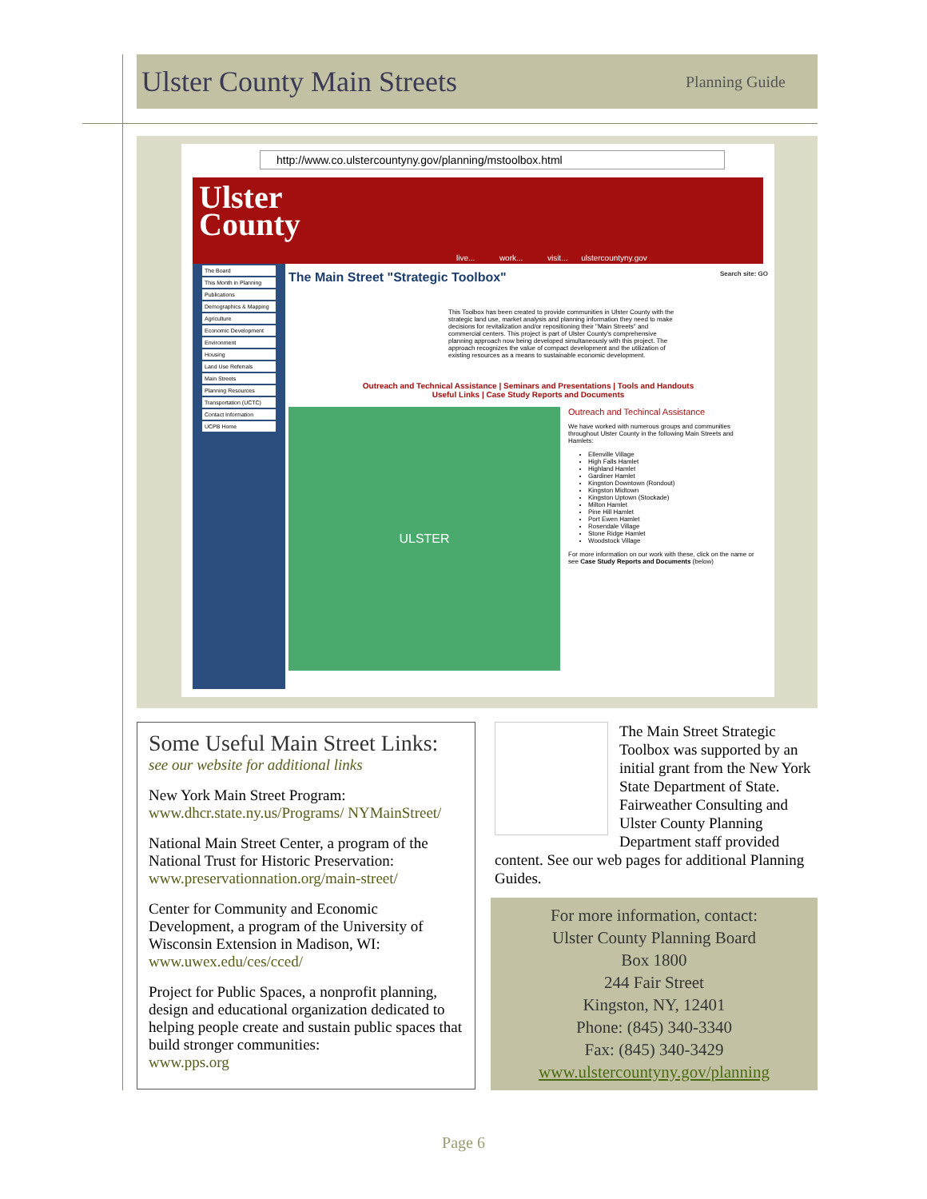Ulster County Main Streets
Planning Guide
http://www.co.ulstercountyny.gov/planning/mstoolbox.html
Ulster
County
live... work... visit... ulstercountyny.gov
The Board
This Month in Planning
Publications
Demographics & Mapping
Agriculture
Economic Development
Environment
Housing
Land Use Referrals
Main Streets
Planning Resources
Transportation (UCTC)
Contact Information
UCPB Home
The Main Street "Strategic Toolbox" Search site: GO
This Toolbox has been created to provide communities in Ulster County with the strategic land use, market analysis and planning information they need to make decisions for revitalization and/or repositioning their "Main Streets" and commercial centers. This project is part of Ulster County's comprehensive planning approach now being developed simultaneously with this project. The approach recognizes the value of compact development and the utilization of existing resources as a means to sustainable economic development.
Outreach and Technical Assistance | Seminars and Presentations | Tools and Handouts
Useful Links | Case Study Reports and Documents
ULSTER
Outreach and Techincal Assistance
We have worked with numerous groups and communities throughout Ulster County in the following Main Streets and Hamlets:
Ellenville Village
High Falls Hamlet
Highland Hamlet
Gardiner Hamlet
Kingston Downtown (Rondout)
Kingston Midtown
Kingston Uptown (Stockade)
Milton Hamlet
Pine Hill Hamlet
Port Ewen Hamlet
Rosendale Village
Stone Ridge Hamlet
Woodstock Village
For more information on our work with these, click on the name or see Case Study Reports and Documents (below)
Some Useful Main Street Links:
see our website for additional links
New York Main Street Program:
www.dhcr.state.ny.us/Programs/ NYMainStreet/
National Main Street Center, a program of the National Trust for Historic Preservation:
www.preservationnation.org/main-street/
Center for Community and Economic Development, a program of the University of Wisconsin Extension in Madison, WI:
www.uwex.edu/ces/cced/
Project for Public Spaces, a nonprofit planning, design and educational organization dedicated to helping people create and sustain public spaces that build stronger communities:
www.pps.org
The Main Street Strategic Toolbox was supported by an initial grant from the New York State Department of State. Fairweather Consulting and Ulster County Planning Department staff provided content. See our web pages for additional Planning Guides.
For more information, contact:
Ulster County Planning Board
Box 1800
244 Fair Street
Kingston, NY, 12401
Phone: (845) 340-3340
Fax: (845) 340-3429
www.ulstercountyny.gov/planning
Page 6